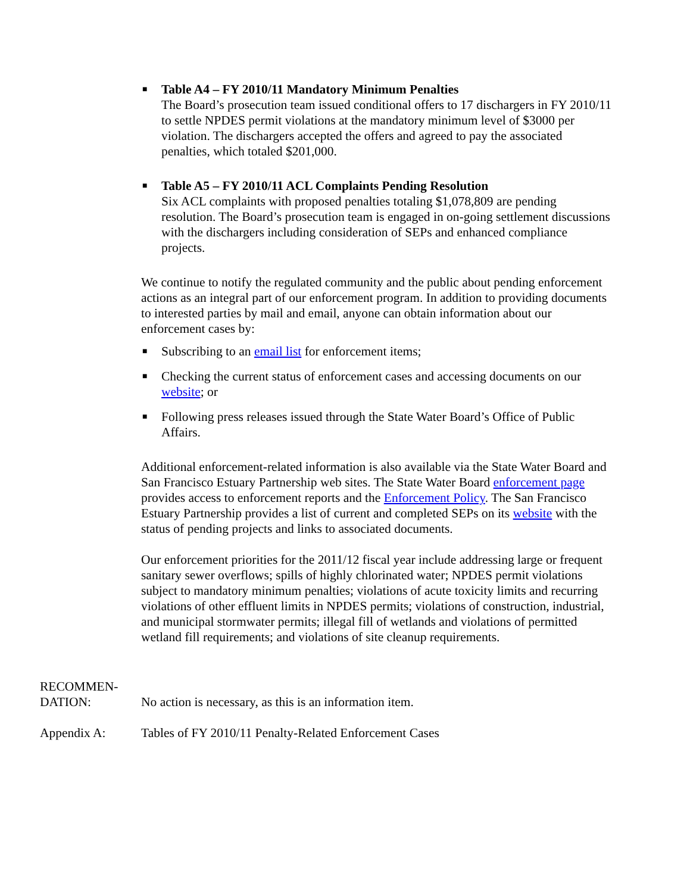■ Table A4 – FY 2010/11 Mandatory Minimum Penalties
The Board’s prosecution team issued conditional offers to 17 dischargers in FY 2010/11 to settle NPDES permit violations at the mandatory minimum level of $3000 per violation. The dischargers accepted the offers and agreed to pay the associated penalties, which totaled $201,000.
■ Table A5 – FY 2010/11 ACL Complaints Pending Resolution
Six ACL complaints with proposed penalties totaling $1,078,809 are pending resolution. The Board’s prosecution team is engaged in on-going settlement discussions with the dischargers including consideration of SEPs and enhanced compliance projects.
We continue to notify the regulated community and the public about pending enforcement actions as an integral part of our enforcement program. In addition to providing documents to interested parties by mail and email, anyone can obtain information about our enforcement cases by:
■ Subscribing to an email list for enforcement items;
■ Checking the current status of enforcement cases and accessing documents on our website; or
■ Following press releases issued through the State Water Board’s Office of Public Affairs.
Additional enforcement-related information is also available via the State Water Board and San Francisco Estuary Partnership web sites. The State Water Board enforcement page provides access to enforcement reports and the Enforcement Policy. The San Francisco Estuary Partnership provides a list of current and completed SEPs on its website with the status of pending projects and links to associated documents.
Our enforcement priorities for the 2011/12 fiscal year include addressing large or frequent sanitary sewer overflows; spills of highly chlorinated water; NPDES permit violations subject to mandatory minimum penalties; violations of acute toxicity limits and recurring violations of other effluent limits in NPDES permits; violations of construction, industrial, and municipal stormwater permits; illegal fill of wetlands and violations of permitted wetland fill requirements; and violations of site cleanup requirements.
RECOMMEN-
DATION:
No action is necessary, as this is an information item.
Appendix A: Tables of FY 2010/11 Penalty-Related Enforcement Cases